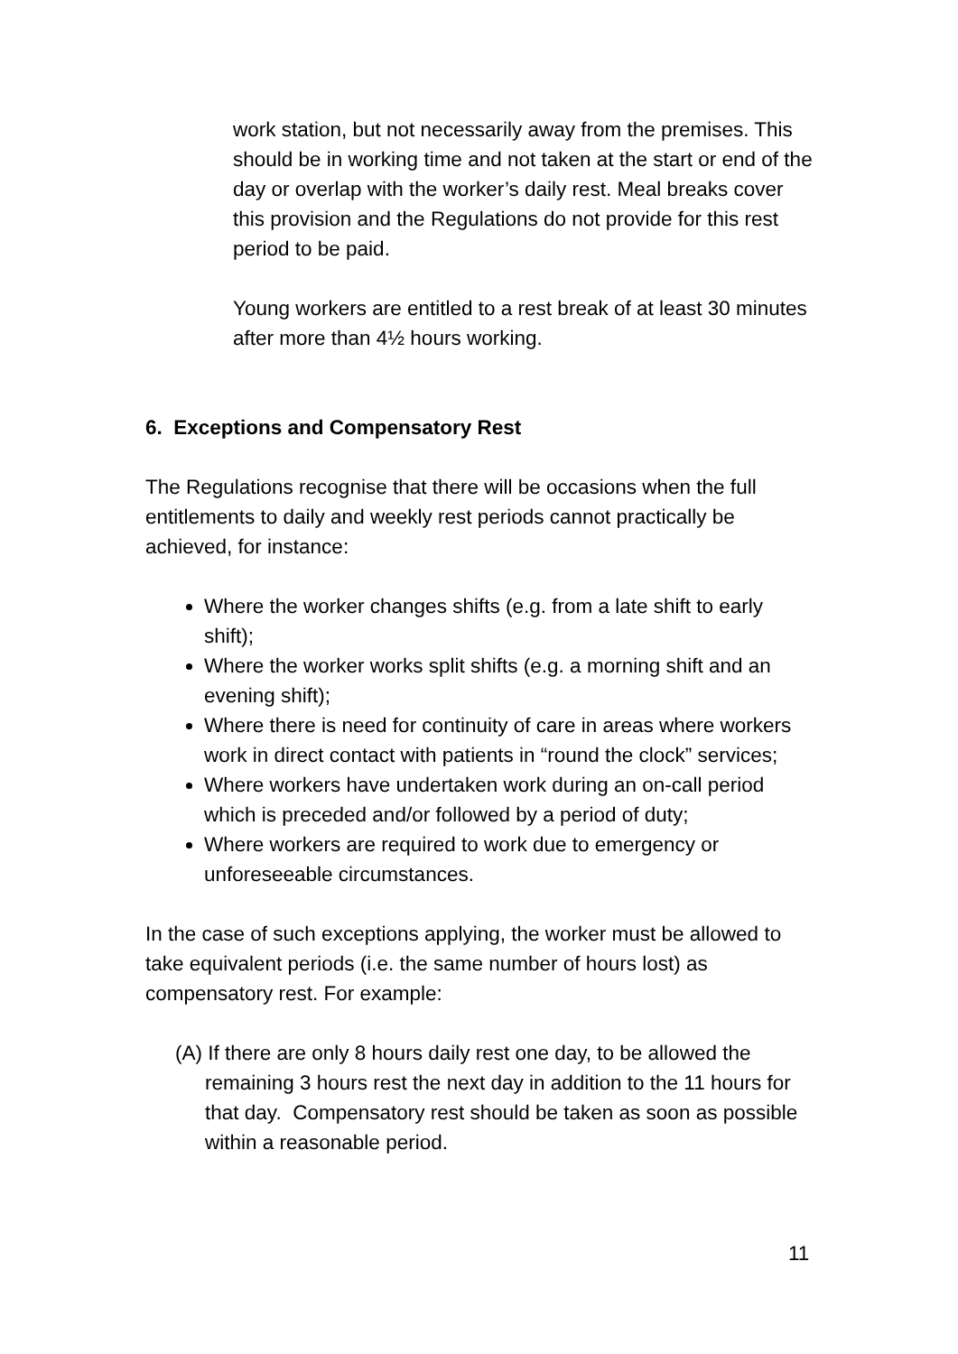work station, but not necessarily away from the premises. This should be in working time and not taken at the start or end of the day or overlap with the worker’s daily rest. Meal breaks cover this provision and the Regulations do not provide for this rest period to be paid.
Young workers are entitled to a rest break of at least 30 minutes after more than 4½ hours working.
6. Exceptions and Compensatory Rest
The Regulations recognise that there will be occasions when the full entitlements to daily and weekly rest periods cannot practically be achieved, for instance:
Where the worker changes shifts (e.g. from a late shift to early shift);
Where the worker works split shifts (e.g. a morning shift and an evening shift);
Where there is need for continuity of care in areas where workers work in direct contact with patients in “round the clock” services;
Where workers have undertaken work during an on-call period which is preceded and/or followed by a period of duty;
Where workers are required to work due to emergency or unforeseeable circumstances.
In the case of such exceptions applying, the worker must be allowed to take equivalent periods (i.e. the same number of hours lost) as compensatory rest. For example:
(A) If there are only 8 hours daily rest one day, to be allowed the remaining 3 hours rest the next day in addition to the 11 hours for that day. Compensatory rest should be taken as soon as possible within a reasonable period.
11